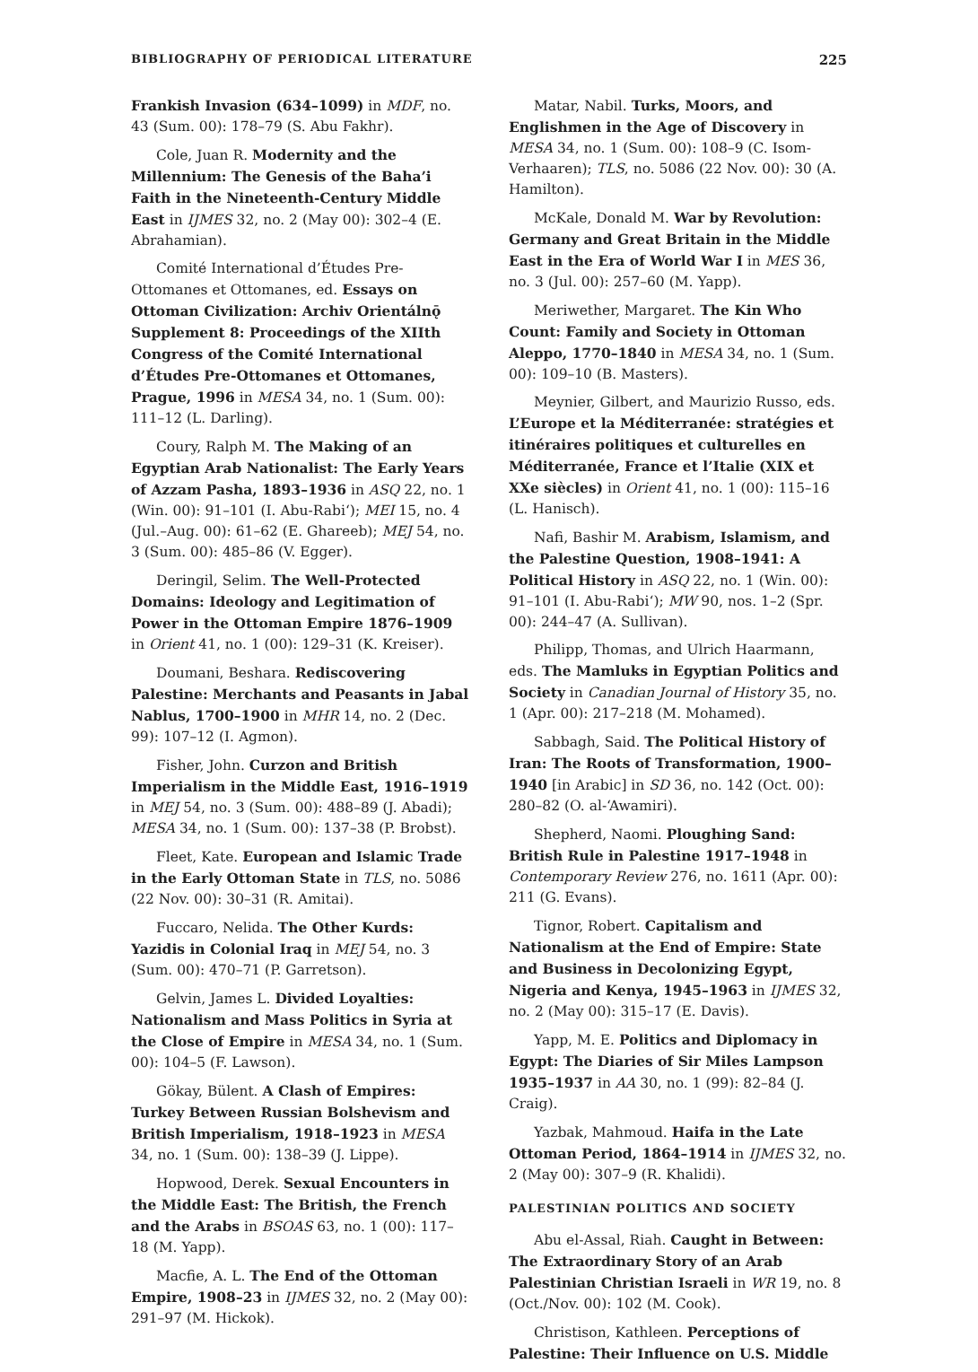BIBLIOGRAPHY OF PERIODICAL LITERATURE 225
Frankish Invasion (634–1099) in MDF, no. 43 (Sum. 00): 178–79 (S. Abu Fakhr).
Cole, Juan R. Modernity and the Millennium: The Genesis of the Baha’i Faith in the Nineteenth-Century Middle East in IJMES 32, no. 2 (May 00): 302–4 (E. Abrahamian).
Comité International d’Études Pre-Ottomanes et Ottomanes, ed. Essays on Ottoman Civilization: Archiv Orientálnǭ Supplement 8: Proceedings of the XIIth Congress of the Comité International d’Études Pre-Ottomanes et Ottomanes, Prague, 1996 in MESA 34, no. 1 (Sum. 00): 111–12 (L. Darling).
Coury, Ralph M. The Making of an Egyptian Arab Nationalist: The Early Years of Azzam Pasha, 1893–1936 in ASQ 22, no. 1 (Win. 00): 91–101 (I. Abu-Rabi‘); MEI 15, no. 4 (Jul.–Aug. 00): 61–62 (E. Ghareeb); MEJ 54, no. 3 (Sum. 00): 485–86 (V. Egger).
Deringil, Selim. The Well-Protected Domains: Ideology and Legitimation of Power in the Ottoman Empire 1876–1909 in Orient 41, no. 1 (00): 129–31 (K. Kreiser).
Doumani, Beshara. Rediscovering Palestine: Merchants and Peasants in Jabal Nablus, 1700–1900 in MHR 14, no. 2 (Dec. 99): 107–12 (I. Agmon).
Fisher, John. Curzon and British Imperialism in the Middle East, 1916–1919 in MEJ 54, no. 3 (Sum. 00): 488–89 (J. Abadi); MESA 34, no. 1 (Sum. 00): 137–38 (P. Brobst).
Fleet, Kate. European and Islamic Trade in the Early Ottoman State in TLS, no. 5086 (22 Nov. 00): 30–31 (R. Amitai).
Fuccaro, Nelida. The Other Kurds: Yazidis in Colonial Iraq in MEJ 54, no. 3 (Sum. 00): 470–71 (P. Garretson).
Gelvin, James L. Divided Loyalties: Nationalism and Mass Politics in Syria at the Close of Empire in MESA 34, no. 1 (Sum. 00): 104–5 (F. Lawson).
Gökay, Bülent. A Clash of Empires: Turkey Between Russian Bolshevism and British Imperialism, 1918–1923 in MESA 34, no. 1 (Sum. 00): 138–39 (J. Lippe).
Hopwood, Derek. Sexual Encounters in the Middle East: The British, the French and the Arabs in BSOAS 63, no. 1 (00): 117–18 (M. Yapp).
Macfie, A. L. The End of the Ottoman Empire, 1908–23 in IJMES 32, no. 2 (May 00): 291–97 (M. Hickok).
Matar, Nabil. Turks, Moors, and Englishmen in the Age of Discovery in MESA 34, no. 1 (Sum. 00): 108–9 (C. Isom-Verhaaren); TLS, no. 5086 (22 Nov. 00): 30 (A. Hamilton).
McKale, Donald M. War by Revolution: Germany and Great Britain in the Middle East in the Era of World War I in MES 36, no. 3 (Jul. 00): 257–60 (M. Yapp).
Meriwether, Margaret. The Kin Who Count: Family and Society in Ottoman Aleppo, 1770–1840 in MESA 34, no. 1 (Sum. 00): 109–10 (B. Masters).
Meynier, Gilbert, and Maurizio Russo, eds. L’Europe et la Méditerranée: stratégies et itinéraires politiques et culturelles en Méditerranée, France et l’Italie (XIX et XXe siècles) in Orient 41, no. 1 (00): 115–16 (L. Hanisch).
Nafi, Bashir M. Arabism, Islamism, and the Palestine Question, 1908–1941: A Political History in ASQ 22, no. 1 (Win. 00): 91–101 (I. Abu-Rabi‘); MW 90, nos. 1–2 (Spr. 00): 244–47 (A. Sullivan).
Philipp, Thomas, and Ulrich Haarmann, eds. The Mamluks in Egyptian Politics and Society in Canadian Journal of History 35, no. 1 (Apr. 00): 217–218 (M. Mohamed).
Sabbagh, Said. The Political History of Iran: The Roots of Transformation, 1900–1940 [in Arabic] in SD 36, no. 142 (Oct. 00): 280–82 (O. al-‘Awamiri).
Shepherd, Naomi. Ploughing Sand: British Rule in Palestine 1917–1948 in Contemporary Review 276, no. 1611 (Apr. 00): 211 (G. Evans).
Tignor, Robert. Capitalism and Nationalism at the End of Empire: State and Business in Decolonizing Egypt, Nigeria and Kenya, 1945–1963 in IJMES 32, no. 2 (May 00): 315–17 (E. Davis).
Yapp, M. E. Politics and Diplomacy in Egypt: The Diaries of Sir Miles Lampson 1935–1937 in AA 30, no. 1 (99): 82–84 (J. Craig).
Yazbak, Mahmoud. Haifa in the Late Ottoman Period, 1864–1914 in IJMES 32, no. 2 (May 00): 307–9 (R. Khalidi).
PALESTINIAN POLITICS AND SOCIETY
Abu el-Assal, Riah. Caught in Between: The Extraordinary Story of an Arab Palestinian Christian Israeli in WR 19, no. 8 (Oct./Nov. 00): 102 (M. Cook).
Christison, Kathleen. Perceptions of Palestine: Their Influence on U.S. Middle